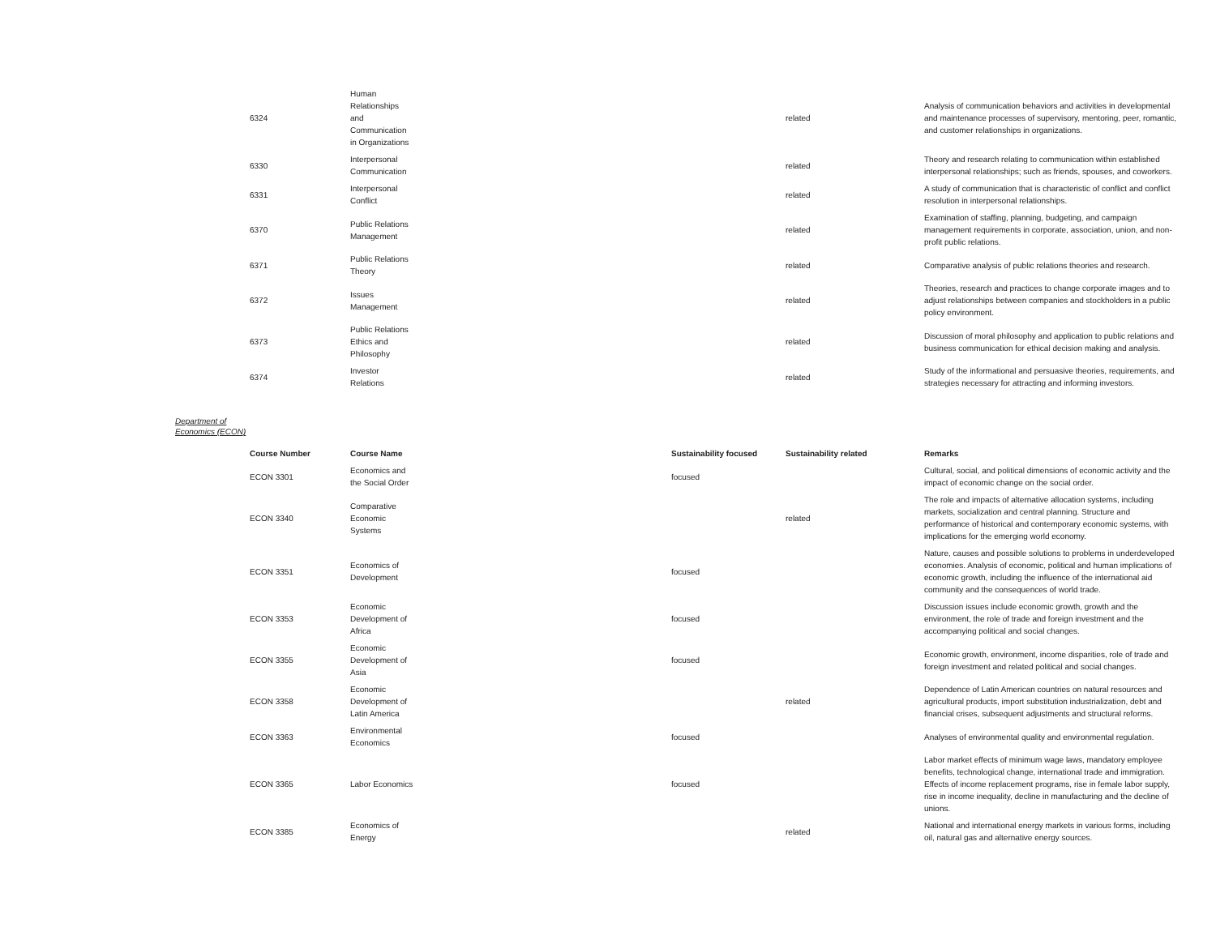| 6324 | Human Relationships and Communication in Organizations | | related | Analysis of communication behaviors and activities in developmental and maintenance processes of supervisory, mentoring, peer, romantic, and customer relationships in organizations. |
| 6330 | Interpersonal Communication | | related | Theory and research relating to communication within established interpersonal relationships; such as friends, spouses, and coworkers. |
| 6331 | Interpersonal Conflict | | related | A study of communication that is characteristic of conflict and conflict resolution in interpersonal relationships. |
| 6370 | Public Relations Management | | related | Examination of staffing, planning, budgeting, and campaign management requirements in corporate, association, union, and non-profit public relations. |
| 6371 | Public Relations Theory | | related | Comparative analysis of public relations theories and research. |
| 6372 | Issues Management | | related | Theories, research and practices to change corporate images and to adjust relationships between companies and stockholders in a public policy environment. |
| 6373 | Public Relations Ethics and Philosophy | | related | Discussion of moral philosophy and application to public relations and business communication for ethical decision making and analysis. |
| 6374 | Investor Relations | | related | Study of the informational and persuasive theories, requirements, and strategies necessary for attracting and informing investors. |
Department of Economics (ECON)
| Course Number | Course Name | Sustainability focused | Sustainability related | Remarks |
| --- | --- | --- | --- | --- |
| ECON 3301 | Economics and the Social Order | focused | | Cultural, social, and political dimensions of economic activity and the impact of economic change on the social order. |
| ECON 3340 | Comparative Economic Systems | | related | The role and impacts of alternative allocation systems, including markets, socialization and central planning. Structure and performance of historical and contemporary economic systems, with implications for the emerging world economy. |
| ECON 3351 | Economics of Development | focused | | Nature, causes and possible solutions to problems in underdeveloped economies. Analysis of economic, political and human implications of economic growth, including the influence of the international aid community and the consequences of world trade. |
| ECON 3353 | Economic Development of Africa | focused | | Discussion issues include economic growth, growth and the environment, the role of trade and foreign investment and the accompanying political and social changes. |
| ECON 3355 | Economic Development of Asia | focused | | Economic growth, environment, income disparities, role of trade and foreign investment and related political and social changes. |
| ECON 3358 | Economic Development of Latin America | | related | Dependence of Latin American countries on natural resources and agricultural products, import substitution industrialization, debt and financial crises, subsequent adjustments and structural reforms. |
| ECON 3363 | Environmental Economics | focused | | Analyses of environmental quality and environmental regulation. |
| ECON 3365 | Labor Economics | focused | | Labor market effects of minimum wage laws, mandatory employee benefits, technological change, international trade and immigration. Effects of income replacement programs, rise in female labor supply, rise in income inequality, decline in manufacturing and the decline of unions. |
| ECON 3385 | Economics of Energy | | related | National and international energy markets in various forms, including oil, natural gas and alternative energy sources. |